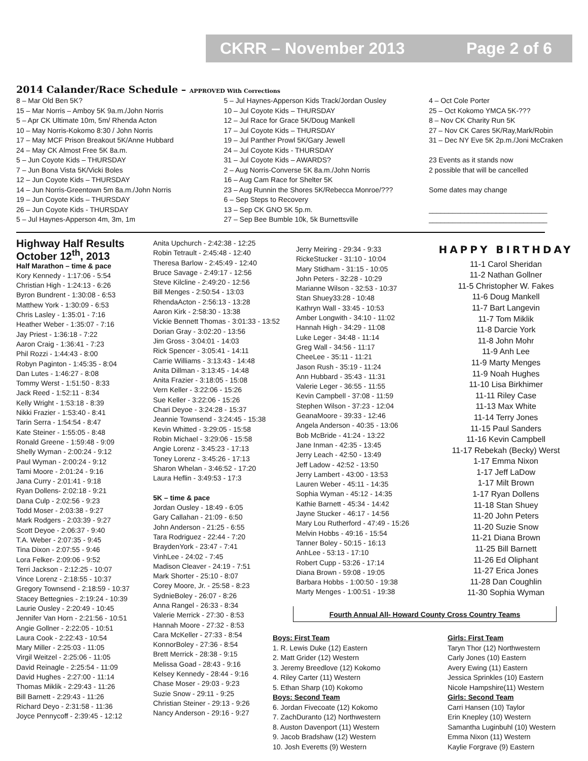CKRR – November 2013 Page 2 of 6
2014 Calander/Race Schedule – APPROVED With Corrections
8 – Mar Old Ben 5K?
15 – Mar Norris – Amboy 5K 9a.m./John Norris
5 – Apr CK Ultimate 10m, 5m/ Rhenda Acton
10 – May Norris-Kokomo 8:30 / John Norris
17 – May MCF Prison Breakout 5K/Anne Hubbard
24 – May CK Almost Free 5K 8a.m.
5 – Jun Coyote Kids – THURSDAY
7 – Jun Bona Vista 5K/Vicki Boles
12 – Jun Coyote Kids – THURSDAY
14 – Jun Norris-Greentown 5m 8a.m./John Norris
19 – Jun Coyote Kids – THURSDAY
26 – Jun Coyote Kids - THURSDAY
5 – Jul Haynes-Apperson 4m, 3m, 1m
5 – Jul Haynes-Apperson Kids Track/Jordan Ousley
10 – Jul Coyote Kids – THURSDAY
12 – Jul Race for Grace 5K/Doug Mankell
17 – Jul Coyote Kids – THURSDAY
19 – Jul Panther Prowl 5K/Gary Jewell
24 – Jul Coyote Kids - THURSDAY
31 – Jul Coyote Kids – AWARDS?
2 – Aug Norris-Converse 5K 8a.m./John Norris
16 – Aug Cam Race for Shelter 5K
23 – Aug Runnin the Shores 5K/Rebecca Monroe/???
6 – Sep Steps to Recovery
13 – Sep CK GNO 5K 5p.m.
27 – Sep Bee Bumble 10k, 5k Burnettsville
4 – Oct Cole Porter
25 – Oct Kokomo YMCA 5K-???
8 – Nov CK Charity Run 5K
27 – Nov CK Cares 5K/Ray,Mark/Robin
31 – Dec NY Eve 5K 2p.m./Joni McCraken
23 Events as it stands now
2 possible that will be cancelled
Some dates may change
______________________________
______________________________
Highway Half Results October 12<sup>th</sup>, 2013
Half Marathon – time & pace
Kory Kennedy - 1:17:06 - 5:54
Christian High - 1:24:13 - 6:26
Byron Bundrent - 1:30:08 - 6:53
Matthew York - 1:30:09 - 6:53
Chris Lasley - 1:35:01 - 7:16
Heather Weber - 1:35:07 - 7:16
Jay Priest - 1:36:18 - 7:22
Aaron Craig - 1:36:41 - 7:23
Phil Rozzi - 1:44:43 - 8:00
Robyn Paginton - 1:45:35 - 8:04
Dan Lutes - 1:46:27 - 8:08
Tommy Werst - 1:51:50 - 8:33
Jack Reed - 1:52:11 - 8:34
Kelly Wright - 1:53:18 - 8:39
Nikki Frazier - 1:53:40 - 8:41
Tarin Serra - 1:54:54 - 8:47
Kate Steiner - 1:55:05 - 8:48
Ronald Greene - 1:59:48 - 9:09
Shelly Wyman - 2:00:24 - 9:12
Paul Wyman - 2:00:24 - 9:12
Tami Moore - 2:01:24 - 9:16
Jana Curry - 2:01:41 - 9:18
Ryan Dollens- 2:02:18 - 9:21
Dana Culp - 2:02:56 - 9:23
Todd Moser - 2:03:38 - 9:27
Mark Rodgers - 2:03:39 - 9:27
Scott Deyoe - 2:06:37 - 9:40
T.A. Weber - 2:07:35 - 9:45
Tina Dixon - 2:07:55 - 9:46
Lora Felker- 2:09:06 - 9:52
Terri Jackson - 2:12:25 - 10:07
Vince Lorenz - 2:18:55 - 10:37
Gregory Townsend - 2:18:59 - 10:37
Stacey Bettegnies - 2:19:24 - 10:39
Laurie Ousley - 2:20:49 - 10:45
Jennifer Van Horn - 2:21:56 - 10:51
Angie Gollner - 2:22:05 - 10:51
Laura Cook - 2:22:43 - 10:54
Mary Miller - 2:25:03 - 11:05
Virgil Weitzel - 2:25:06 - 11:05
David Reinagle - 2:25:54 - 11:09
David Hughes - 2:27:00 - 11:14
Thomas Miklik - 2:29:43 - 11:26
Bill Barnett - 2:29:43 - 11:26
Richard Deyo - 2:31:58 - 11:36
Joyce Pennycoff - 2:39:45 - 12:12
Anita Upchurch - 2:42:38 - 12:25
Robin Tetrault - 2:45:48 - 12:40
Theresa Barlow - 2:45:49 - 12:40
Bruce Savage - 2:49:17 - 12:56
Steve Kilcline - 2:49:20 - 12:56
Bill Menges - 2:50:54 - 13:03
RhendaActon - 2:56:13 - 13:28
Aaron Kirk - 2:58:30 - 13:38
Vickie Bennett Thomas - 3:01:33 - 13:52
Dorian Gray - 3:02:20 - 13:56
Jim Gross - 3:04:01 - 14:03
Rick Spencer - 3:05:41 - 14:11
Carrie Williams - 3:13:43 - 14:48
Anita Dillman - 3:13:45 - 14:48
Anita Frazier - 3:18:05 - 15:08
Vern Keller - 3:22:06 - 15:26
Sue Keller - 3:22:06 - 15:26
Chari Deyoe - 3:24:28 - 15:37
Jeannie Townsend - 3:24:45 - 15:38
Kevin Whitted - 3:29:05 - 15:58
Robin Michael - 3:29:06 - 15:58
Angie Lorenz - 3:45:23 - 17:13
Toney Lorenz - 3:45:26 - 17:13
Sharon Whelan - 3:46:52 - 17:20
Laura Heflin - 3:49:53 - 17:3
5K – time & pace
Jordan Ousley - 18:49 - 6:05
Gary Callahan - 21:09 - 6:50
John Anderson - 21:25 - 6:55
Tara Rodriguez - 22:44 - 7:20
BraydenYork - 23:47 - 7:41
VinhLee - 24:02 - 7:45
Madison Cleaver - 24:19 - 7:51
Mark Shorter - 25:10 - 8:07
Corey Moore, Jr. - 25:58 - 8:23
SydnieBoley - 26:07 - 8:26
Anna Rangel - 26:33 - 8:34
Valerie Merrick - 27:30 - 8:53
Hannah Moore - 27:32 - 8:53
Cara McKeller - 27:33 - 8:54
KonnorBoley - 27:36 - 8:54
Brett Merrick - 28:38 - 9:15
Melissa Goad - 28:43 - 9:16
Kelsey Kennedy - 28:44 - 9:16
Chase Moser - 29:03 - 9:23
Suzie Snow - 29:11 - 9:25
Christian Steiner - 29:13 - 9:26
Nancy Anderson - 29:16 - 9:27
Jerry Meiring - 29:34 - 9:33
RickeStucker - 31:10 - 10:04
Mary Stidham - 31:15 - 10:05
John Peters - 32:28 - 10:29
Marianne Wilson - 32:53 - 10:37
Stan Shuey33:28 - 10:48
Kathryn Wall - 33:45 - 10:53
Amber Longwith - 34:10 - 11:02
Hannah High - 34:29 - 11:08
Luke Leger - 34:48 - 11:14
Greg Wall - 34:56 - 11:17
CheeLee - 35:11 - 11:21
Jason Rush - 35:19 - 11:24
Ann Hubbard - 35:43 - 11:31
Valerie Leger - 36:55 - 11:55
Kevin Campbell - 37:08 - 11:59
Stephen Wilson - 37:23 - 12:04
GeanaMoore - 39:33 - 12:46
Angela Anderson - 40:35 - 13:06
Bob McBride - 41:24 - 13:22
Jane Inman - 42:35 - 13:45
Jerry Leach - 42:50 - 13:49
Jeff Ladow - 42:52 - 13:50
Jerry Lambert - 43:00 - 13:53
Lauren Weber - 45:11 - 14:35
Sophia Wyman - 45:12 - 14:35
Kathie Barnett - 45:34 - 14:42
Jayne Stucker - 46:17 - 14:56
Mary Lou Rutherford - 47:49 - 15:26
Melvin Hobbs - 49:16 - 15:54
Tanner Boley - 50:15 - 16:13
AnhLee - 53:13 - 17:10
Robert Cupp - 53:26 - 17:14
Diana Brown - 59:08 - 19:05
Barbara Hobbs - 1:00:50 - 19:38
Marty Menges - 1:00:51 - 19:38
HAPPY BIRTHDAY
11-1 Carol Sheridan
11-2 Nathan Gollner
11-5 Christopher W. Fakes
11-6 Doug Mankell
11-7 Bart Langevin
11-7 Tom Miklik
11-8 Darcie York
11-8 John Mohr
11-9 Anh Lee
11-9 Marty Menges
11-9 Noah Hughes
11-10 Lisa Birkhimer
11-11 Riley Case
11-13 Max White
11-14 Terry Jones
11-15 Paul Sanders
11-16 Kevin Campbell
11-17 Rebekah (Becky) Werst
1-17 Emma Nixon
1-17 Jeff LaDow
1-17 Milt Brown
1-17 Ryan Dollens
11-18 Stan Shuey
11-20 John Peters
11-20 Suzie Snow
11-21 Diana Brown
11-25 Bill Barnett
11-26 Ed Oliphant
11-27 Erica Jones
11-28 Dan Coughlin
11-30 Sophia Wyman
Fourth Annual All- Howard County Cross Country Teams
Boys: First Team
1. R. Lewis Duke (12) Eastern
2. Matt Grider (12) Western
3. Jeremy Breedlove (12) Kokomo
4. Riley Carter (11) Western
5. Ethan Sharp (10) Kokomo
Boys: Second Team
6. Jordan Fivecoate (12) Kokomo
7. ZachDuranto (12) Northwestern
8. Auston Davenport (11) Western
9. Jacob Bradshaw (12) Western
10. Josh Everetts (9) Western
Girls: First Team
Taryn Thor (12) Northwestern
Carly Jones (10) Eastern
Avery Ewing (11) Eastern
Jessica Sprinkles (10) Eastern
Nicole Hampshire(11) Western
Girls: Second Team
Carri Hansen (10) Taylor
Erin Knepley (10) Western
Samantha Luginbuhl (10) Western
Emma Nixon (11) Western
Kaylie Forgrave (9) Eastern